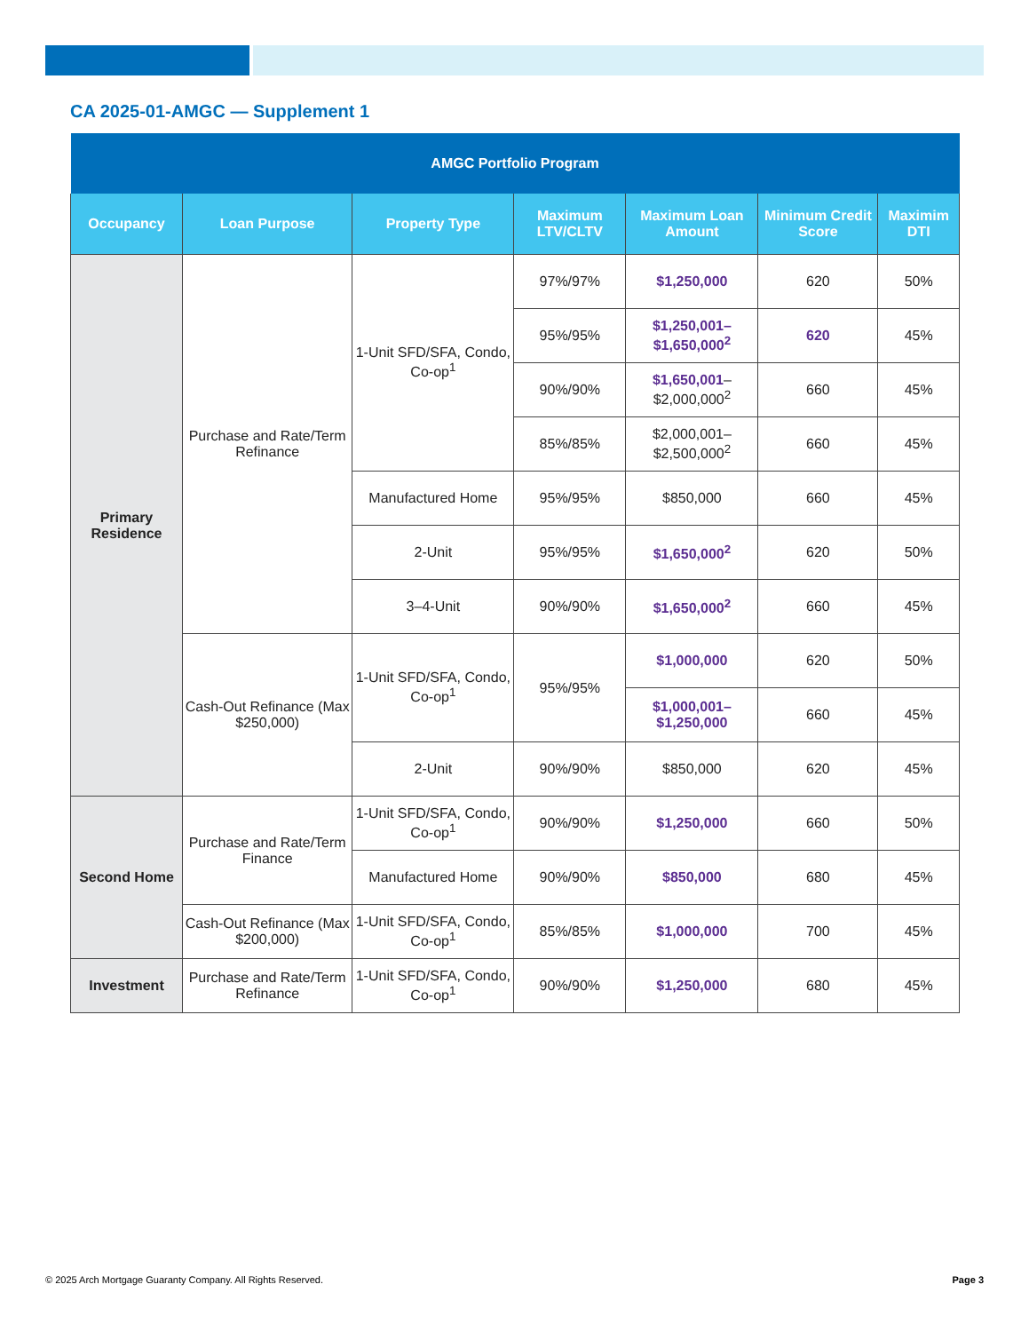CA 2025-01-AMGC — Supplement 1
| AMGC Portfolio Program | | | | | | |
| --- | --- | --- | --- | --- | --- | --- |
| Occupancy | Loan Purpose | Property Type | Maximum LTV/CLTV | Maximum Loan Amount | Minimum Credit Score | Maximim DTI |
| Primary Residence | Purchase and Rate/Term Refinance | 1-Unit SFD/SFA, Condo, Co-op<sup>1</sup> | 97%/97% | $1,250,000 | 620 | 50% |
| | | | 95%/95% | $1,250,001– $1,650,000<sup>2</sup> | 620 | 45% |
| | | | 90%/90% | $1,650,001 – $2,000,000<sup>2</sup> | 660 | 45% |
| | | | 85%/85% | $2,000,001– $2,500,000<sup>2</sup> | 660 | 45% |
| | | Manufactured Home | 95%/95% | $850,000 | 660 | 45% |
| | | 2-Unit | 95%/95% | $1,650,000<sup>2</sup> | 620 | 50% |
| | | 3–4-Unit | 90%/90% | $1,650,000<sup>2</sup> | 660 | 45% |
| | Cash-Out Refinance (Max $250,000) | 1-Unit SFD/SFA, Condo, Co-op<sup>1</sup> | 95%/95% | $1,000,000 | 620 | 50% |
| | | | | $1,000,001– $1,250,000 | 660 | 45% |
| | | 2-Unit | 90%/90% | $850,000 | 620 | 45% |
| Second Home | Purchase and Rate/Term Finance | 1-Unit SFD/SFA, Condo, Co-op<sup>1</sup> | 90%/90% | $1,250,000 | 660 | 50% |
| | | Manufactured Home | 90%/90% | $850,000 | 680 | 45% |
| | Cash-Out Refinance (Max $200,000) | 1-Unit SFD/SFA, Condo, Co-op<sup>1</sup> | 85%/85% | $1,000,000 | 700 | 45% |
| Investment | Purchase and Rate/Term Refinance | 1-Unit SFD/SFA, Condo, Co-op<sup>1</sup> | 90%/90% | $1,250,000 | 680 | 45% |
© 2025 Arch Mortgage Guaranty Company. All Rights Reserved.
Page 3